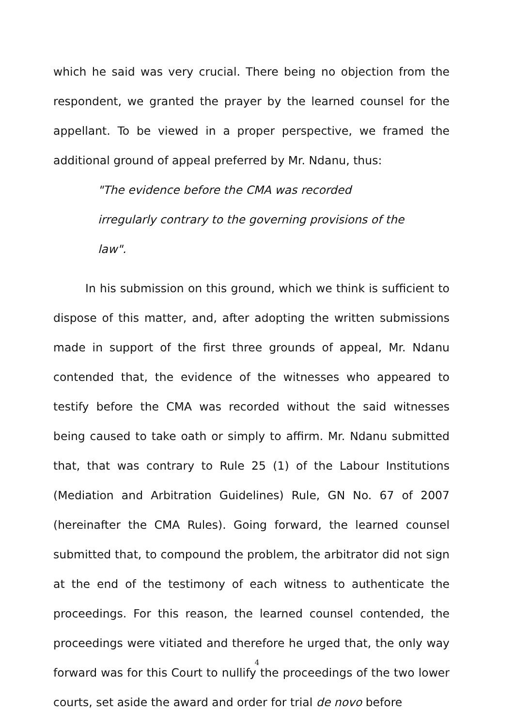which he said was very crucial. There being no objection from the respondent, we granted the prayer by the learned counsel for the appellant. To be viewed in a proper perspective, we framed the additional ground of appeal preferred by Mr. Ndanu, thus:
"The evidence before the CMA was recorded irregularly contrary to the governing provisions of the law".
In his submission on this ground, which we think is sufficient to dispose of this matter, and, after adopting the written submissions made in support of the first three grounds of appeal, Mr. Ndanu contended that, the evidence of the witnesses who appeared to testify before the CMA was recorded without the said witnesses being caused to take oath or simply to affirm. Mr. Ndanu submitted that, that was contrary to Rule 25 (1) of the Labour Institutions (Mediation and Arbitration Guidelines) Rule, GN No. 67 of 2007 (hereinafter the CMA Rules). Going forward, the learned counsel submitted that, to compound the problem, the arbitrator did not sign at the end of the testimony of each witness to authenticate the proceedings. For this reason, the learned counsel contended, the proceedings were vitiated and therefore he urged that, the only way forward was for this Court to nullify the proceedings of the two lower courts, set aside the award and order for trial de novo before
4